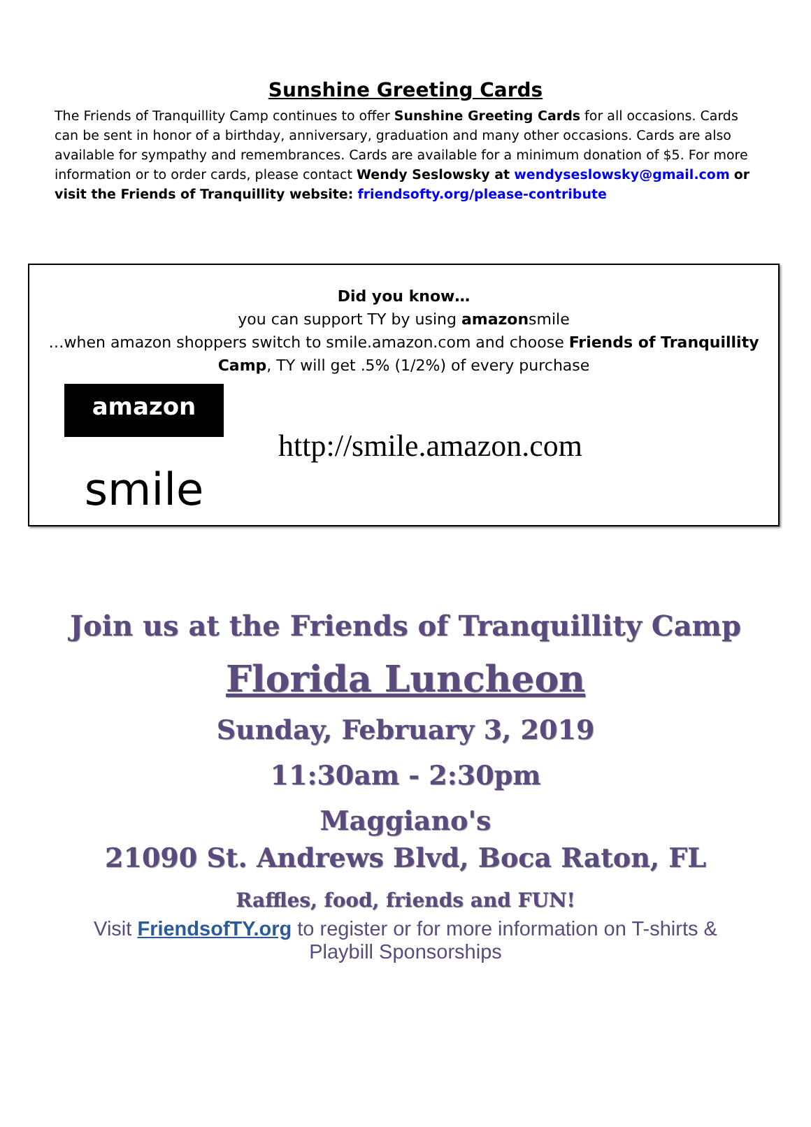Sunshine Greeting Cards
The Friends of Tranquillity Camp continues to offer Sunshine Greeting Cards for all occasions. Cards can be sent in honor of a birthday, anniversary, graduation and many other occasions. Cards are also available for sympathy and remembrances. Cards are available for a minimum donation of $5. For more information or to order cards, please contact Wendy Seslowsky at wendyseslowsky@gmail.com or visit the Friends of Tranquillity website: friendsofty.org/please-contribute
Did you know…
you can support TY by using amazonsmile
…when amazon shoppers switch to smile.amazon.com and choose Friends of Tranquillity Camp, TY will get .5% (1/2%) of every purchase
amazon
smile
http://smile.amazon.com
Join us at the Friends of Tranquillity Camp
Florida Luncheon
Sunday, February 3, 2019
11:30am - 2:30pm
Maggiano's
21090 St. Andrews Blvd, Boca Raton, FL
Raffles, food, friends and FUN!
Visit FriendsofTY.org to register or for more information on T-shirts & Playbill Sponsorships